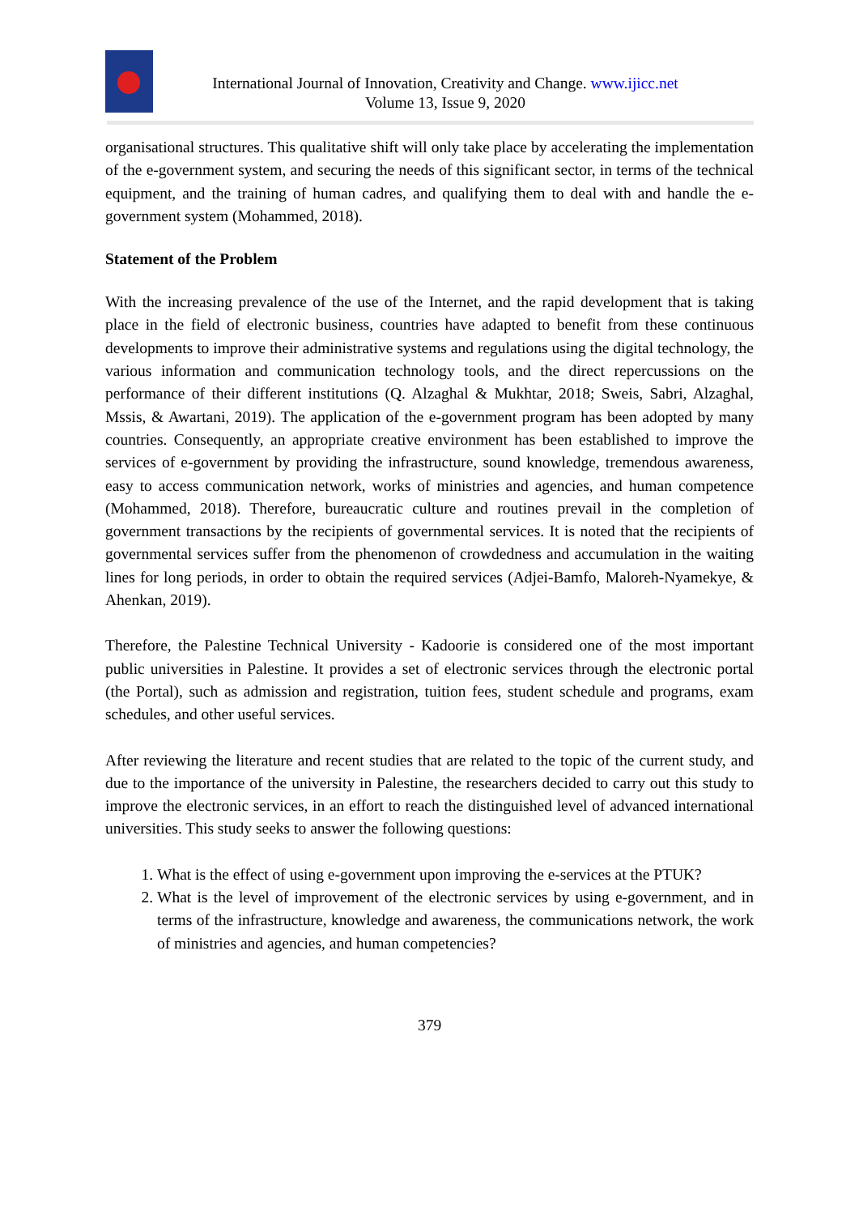International Journal of Innovation, Creativity and Change. www.ijicc.net
Volume 13, Issue 9, 2020
organisational structures. This qualitative shift will only take place by accelerating the implementation of the e-government system, and securing the needs of this significant sector, in terms of the technical equipment, and the training of human cadres, and qualifying them to deal with and handle the e-government system (Mohammed, 2018).
Statement of the Problem
With the increasing prevalence of the use of the Internet, and the rapid development that is taking place in the field of electronic business, countries have adapted to benefit from these continuous developments to improve their administrative systems and regulations using the digital technology, the various information and communication technology tools, and the direct repercussions on the performance of their different institutions (Q. Alzaghal & Mukhtar, 2018; Sweis, Sabri, Alzaghal, Mssis, & Awartani, 2019). The application of the e-government program has been adopted by many countries. Consequently, an appropriate creative environment has been established to improve the services of e-government by providing the infrastructure, sound knowledge, tremendous awareness, easy to access communication network, works of ministries and agencies, and human competence (Mohammed, 2018). Therefore, bureaucratic culture and routines prevail in the completion of government transactions by the recipients of governmental services. It is noted that the recipients of governmental services suffer from the phenomenon of crowdedness and accumulation in the waiting lines for long periods, in order to obtain the required services (Adjei-Bamfo, Maloreh-Nyamekye, & Ahenkan, 2019).
Therefore, the Palestine Technical University - Kadoorie is considered one of the most important public universities in Palestine. It provides a set of electronic services through the electronic portal (the Portal), such as admission and registration, tuition fees, student schedule and programs, exam schedules, and other useful services.
After reviewing the literature and recent studies that are related to the topic of the current study, and due to the importance of the university in Palestine, the researchers decided to carry out this study to improve the electronic services, in an effort to reach the distinguished level of advanced international universities. This study seeks to answer the following questions:
1. What is the effect of using e-government upon improving the e-services at the PTUK?
2. What is the level of improvement of the electronic services by using e-government, and in terms of the infrastructure, knowledge and awareness, the communications network, the work of ministries and agencies, and human competencies?
379